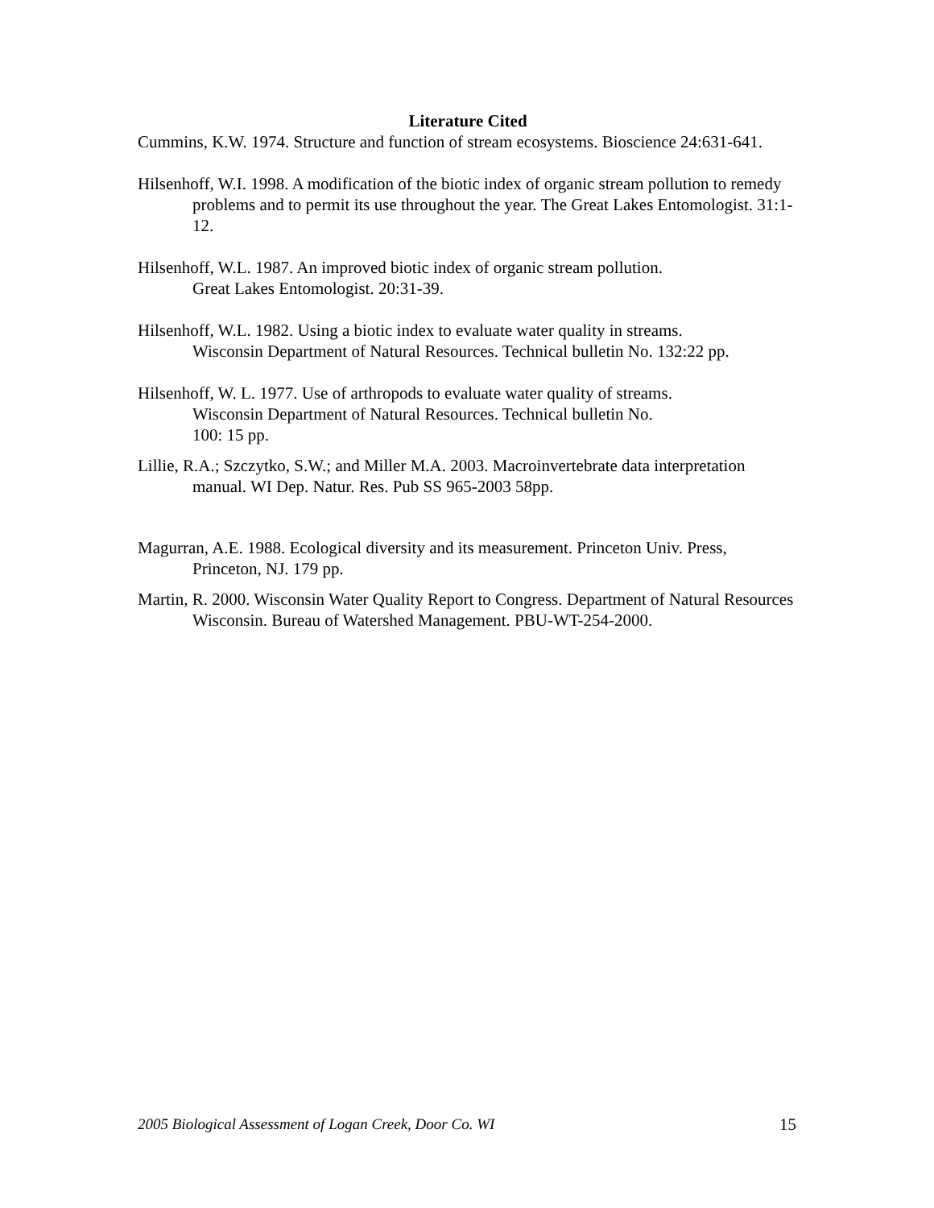Literature Cited
Cummins, K.W. 1974. Structure and function of stream ecosystems. Bioscience 24:631-641.
Hilsenhoff, W.I. 1998. A modification of the biotic index of organic stream pollution to remedy problems and to permit its use throughout the year. The Great Lakes Entomologist. 31:1-12.
Hilsenhoff, W.L. 1987. An improved biotic index of organic stream pollution.
Great Lakes Entomologist. 20:31-39.
Hilsenhoff, W.L. 1982. Using a biotic index to evaluate water quality in streams.
Wisconsin Department of Natural Resources. Technical bulletin No. 132:22 pp.
Hilsenhoff, W. L. 1977. Use of arthropods to evaluate water quality of streams.
Wisconsin Department of Natural Resources. Technical bulletin No.
100: 15 pp.
Lillie, R.A.; Szczytko, S.W.; and Miller M.A. 2003. Macroinvertebrate data interpretation manual. WI Dep. Natur. Res. Pub SS 965-2003 58pp.
Magurran, A.E. 1988. Ecological diversity and its measurement. Princeton Univ. Press, Princeton, NJ. 179 pp.
Martin, R. 2000. Wisconsin Water Quality Report to Congress. Department of Natural Resources Wisconsin. Bureau of Watershed Management. PBU-WT-254-2000.
2005 Biological Assessment of Logan Creek, Door Co. WI 15